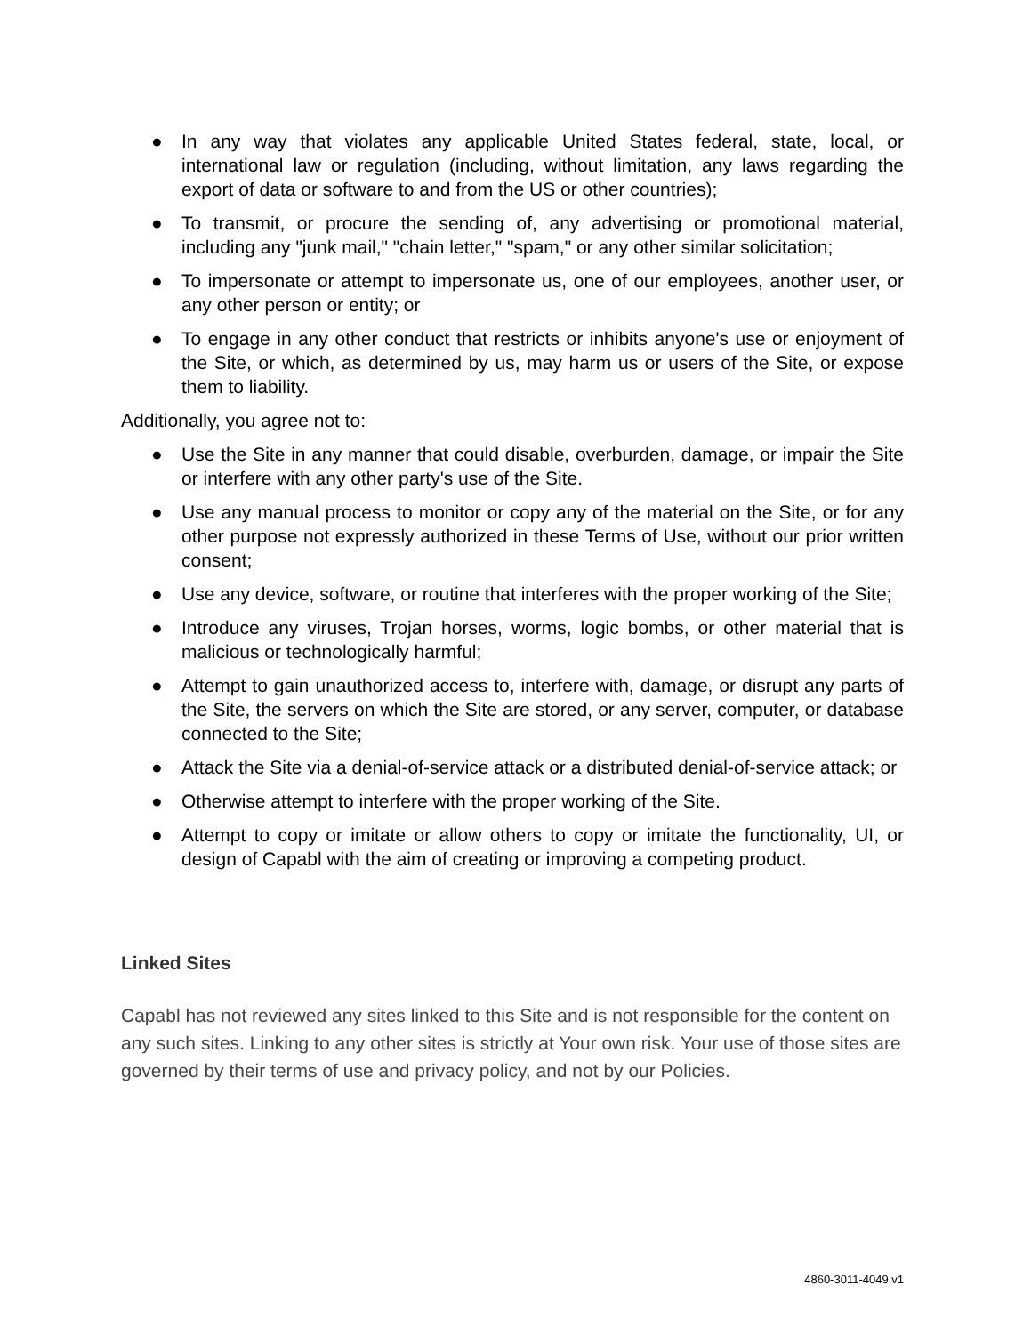● In any way that violates any applicable United States federal, state, local, or international law or regulation (including, without limitation, any laws regarding the export of data or software to and from the US or other countries);
● To transmit, or procure the sending of, any advertising or promotional material, including any "junk mail," "chain letter," "spam," or any other similar solicitation;
● To impersonate or attempt to impersonate us, one of our employees, another user, or any other person or entity; or
● To engage in any other conduct that restricts or inhibits anyone's use or enjoyment of the Site, or which, as determined by us, may harm us or users of the Site, or expose them to liability.
Additionally, you agree not to:
● Use the Site in any manner that could disable, overburden, damage, or impair the Site or interfere with any other party's use of the Site.
● Use any manual process to monitor or copy any of the material on the Site, or for any other purpose not expressly authorized in these Terms of Use, without our prior written consent;
● Use any device, software, or routine that interferes with the proper working of the Site;
● Introduce any viruses, Trojan horses, worms, logic bombs, or other material that is malicious or technologically harmful;
● Attempt to gain unauthorized access to, interfere with, damage, or disrupt any parts of the Site, the servers on which the Site are stored, or any server, computer, or database connected to the Site;
● Attack the Site via a denial-of-service attack or a distributed denial-of-service attack; or
● Otherwise attempt to interfere with the proper working of the Site.
● Attempt to copy or imitate or allow others to copy or imitate the functionality, UI, or design of Capabl with the aim of creating or improving a competing product.
Linked Sites
Capabl has not reviewed any sites linked to this Site and is not responsible for the content on any such sites. Linking to any other sites is strictly at Your own risk. Your use of those sites are governed by their terms of use and privacy policy, and not by our Policies.
4860-3011-4049.v1